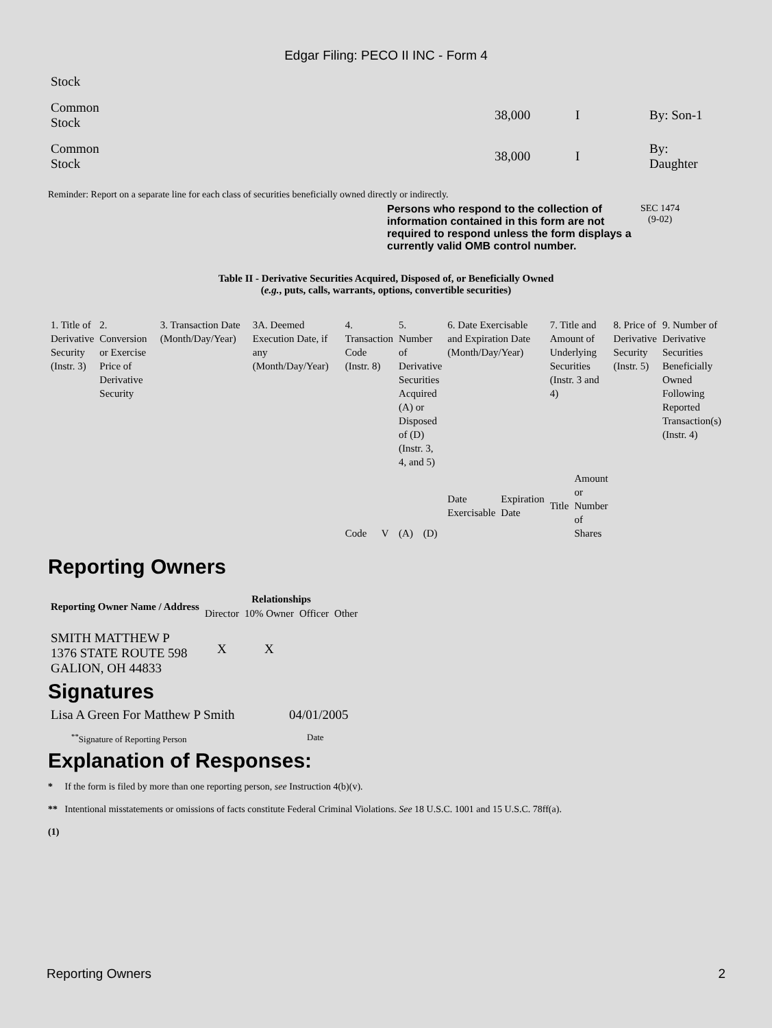Edgar Filing: PECO II INC - Form 4
| Stock | | | |
| Common Stock | 38,000 | I | By: Son-1 |
| Common Stock | 38,000 | I | By: Daughter |
Reminder: Report on a separate line for each class of securities beneficially owned directly or indirectly.
Persons who respond to the collection of information contained in this form are not required to respond unless the form displays a currently valid OMB control number.
SEC 1474
(9-02)
Table II - Derivative Securities Acquired, Disposed of, or Beneficially Owned
(e.g., puts, calls, warrants, options, convertible securities)
| 1. Title of Derivative Security (Instr. 3) | 2. Conversion or Exercise Price of Derivative Security | 3. Transaction Date (Month/Day/Year) | 3A. Deemed Execution Date, if any (Month/Day/Year) | 4. Transaction Code (Instr. 8) | | 5. Number of Derivative Securities Acquired (A) or Disposed of (D) (Instr. 3, 4, and 5) | | 6. Date Exercisable and Expiration Date (Month/Day/Year) | | 7. Title and Amount of Underlying Securities (Instr. 3 and 4) | | 8. Price of Derivative Security (Instr. 5) | 9. Number of Derivative Securities Beneficially Owned Following Reported Transaction(s) (Instr. 4) |
| | | | | Code | V | (A) | (D) | Date Exercisable | Expiration Date | Title | Amount or Number of Shares | | |
Reporting Owners
| Reporting Owner Name / Address | Relationships | | | |
| --- | --- | --- | --- | --- |
| | Director | 10% Owner | Officer | Other |
| SMITH MATTHEW P 1376 STATE ROUTE 598 GALION, OH 44833 | X | X | | |
Signatures
| Lisa A Green For Matthew P Smith | 04/01/2005 |
| <sup>**</sup> Signature of Reporting Person | Date |
Explanation of Responses:
* If the form is filed by more than one reporting person, see Instruction 4(b)(v).
** Intentional misstatements or omissions of facts constitute Federal Criminal Violations. See 18 U.S.C. 1001 and 15 U.S.C. 78ff(a).
(1)
Reporting Owners 2